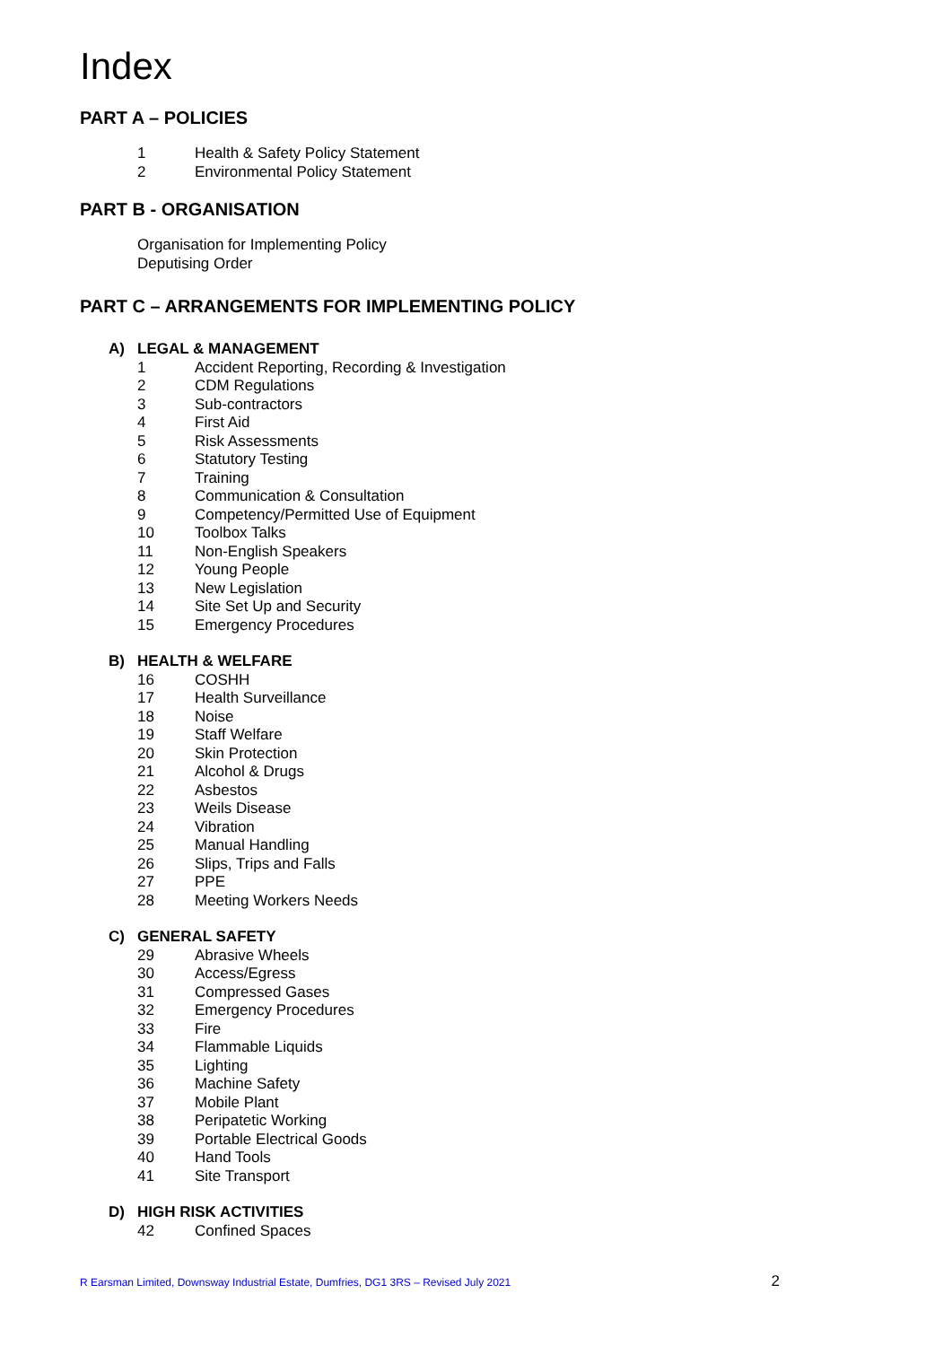Index
PART A – POLICIES
1 Health & Safety Policy Statement
2 Environmental Policy Statement
PART B - ORGANISATION
Organisation for Implementing Policy
Deputising Order
PART C – ARRANGEMENTS FOR IMPLEMENTING POLICY
A) LEGAL & MANAGEMENT
1 Accident Reporting, Recording & Investigation
2 CDM Regulations
3 Sub-contractors
4 First Aid
5 Risk Assessments
6 Statutory Testing
7 Training
8 Communication & Consultation
9 Competency/Permitted Use of Equipment
10 Toolbox Talks
11 Non-English Speakers
12 Young People
13 New Legislation
14 Site Set Up and Security
15 Emergency Procedures
B) HEALTH & WELFARE
16 COSHH
17 Health Surveillance
18 Noise
19 Staff Welfare
20 Skin Protection
21 Alcohol & Drugs
22 Asbestos
23 Weils Disease
24 Vibration
25 Manual Handling
26 Slips, Trips and Falls
27 PPE
28 Meeting Workers Needs
C) GENERAL SAFETY
29 Abrasive Wheels
30 Access/Egress
31 Compressed Gases
32 Emergency Procedures
33 Fire
34 Flammable Liquids
35 Lighting
36 Machine Safety
37 Mobile Plant
38 Peripatetic Working
39 Portable Electrical Goods
40 Hand Tools
41 Site Transport
D) HIGH RISK ACTIVITIES
42 Confined Spaces
R Earsman Limited, Downsway Industrial Estate, Dumfries, DG1 3RS – Revised July 2021 2